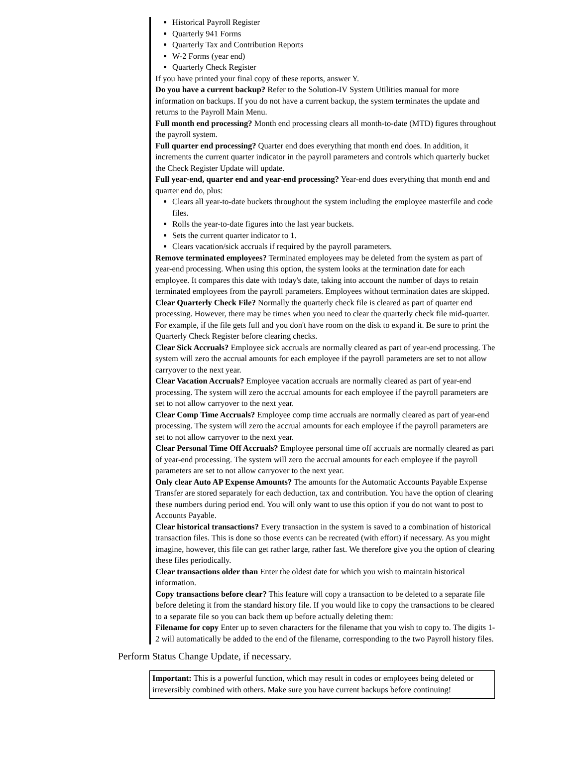Historical Payroll Register
Quarterly 941 Forms
Quarterly Tax and Contribution Reports
W-2 Forms (year end)
Quarterly Check Register
If you have printed your final copy of these reports, answer Y.
Do you have a current backup? Refer to the Solution-IV System Utilities manual for more information on backups. If you do not have a current backup, the system terminates the update and returns to the Payroll Main Menu.
Full month end processing? Month end processing clears all month-to-date (MTD) figures throughout the payroll system.
Full quarter end processing? Quarter end does everything that month end does. In addition, it increments the current quarter indicator in the payroll parameters and controls which quarterly bucket the Check Register Update will update.
Full year-end, quarter end and year-end processing? Year-end does everything that month end and quarter end do, plus:
Clears all year-to-date buckets throughout the system including the employee masterfile and code files.
Rolls the year-to-date figures into the last year buckets.
Sets the current quarter indicator to 1.
Clears vacation/sick accruals if required by the payroll parameters.
Remove terminated employees? Terminated employees may be deleted from the system as part of year-end processing. When using this option, the system looks at the termination date for each employee. It compares this date with today's date, taking into account the number of days to retain terminated employees from the payroll parameters. Employees without termination dates are skipped.
Clear Quarterly Check File? Normally the quarterly check file is cleared as part of quarter end processing. However, there may be times when you need to clear the quarterly check file mid-quarter. For example, if the file gets full and you don't have room on the disk to expand it. Be sure to print the Quarterly Check Register before clearing checks.
Clear Sick Accruals? Employee sick accruals are normally cleared as part of year-end processing. The system will zero the accrual amounts for each employee if the payroll parameters are set to not allow carryover to the next year.
Clear Vacation Accruals? Employee vacation accruals are normally cleared as part of year-end processing. The system will zero the accrual amounts for each employee if the payroll parameters are set to not allow carryover to the next year.
Clear Comp Time Accruals? Employee comp time accruals are normally cleared as part of year-end processing. The system will zero the accrual amounts for each employee if the payroll parameters are set to not allow carryover to the next year.
Clear Personal Time Off Accruals? Employee personal time off accruals are normally cleared as part of year-end processing. The system will zero the accrual amounts for each employee if the payroll parameters are set to not allow carryover to the next year.
Only clear Auto AP Expense Amounts? The amounts for the Automatic Accounts Payable Expense Transfer are stored separately for each deduction, tax and contribution. You have the option of clearing these numbers during period end. You will only want to use this option if you do not want to post to Accounts Payable.
Clear historical transactions? Every transaction in the system is saved to a combination of historical transaction files. This is done so those events can be recreated (with effort) if necessary. As you might imagine, however, this file can get rather large, rather fast. We therefore give you the option of clearing these files periodically.
Clear transactions older than Enter the oldest date for which you wish to maintain historical information.
Copy transactions before clear? This feature will copy a transaction to be deleted to a separate file before deleting it from the standard history file. If you would like to copy the transactions to be cleared to a separate file so you can back them up before actually deleting them:
Filename for copy Enter up to seven characters for the filename that you wish to copy to. The digits 1-2 will automatically be added to the end of the filename, corresponding to the two Payroll history files.
Perform Status Change Update, if necessary.
Important: This is a powerful function, which may result in codes or employees being deleted or irreversibly combined with others. Make sure you have current backups before continuing!